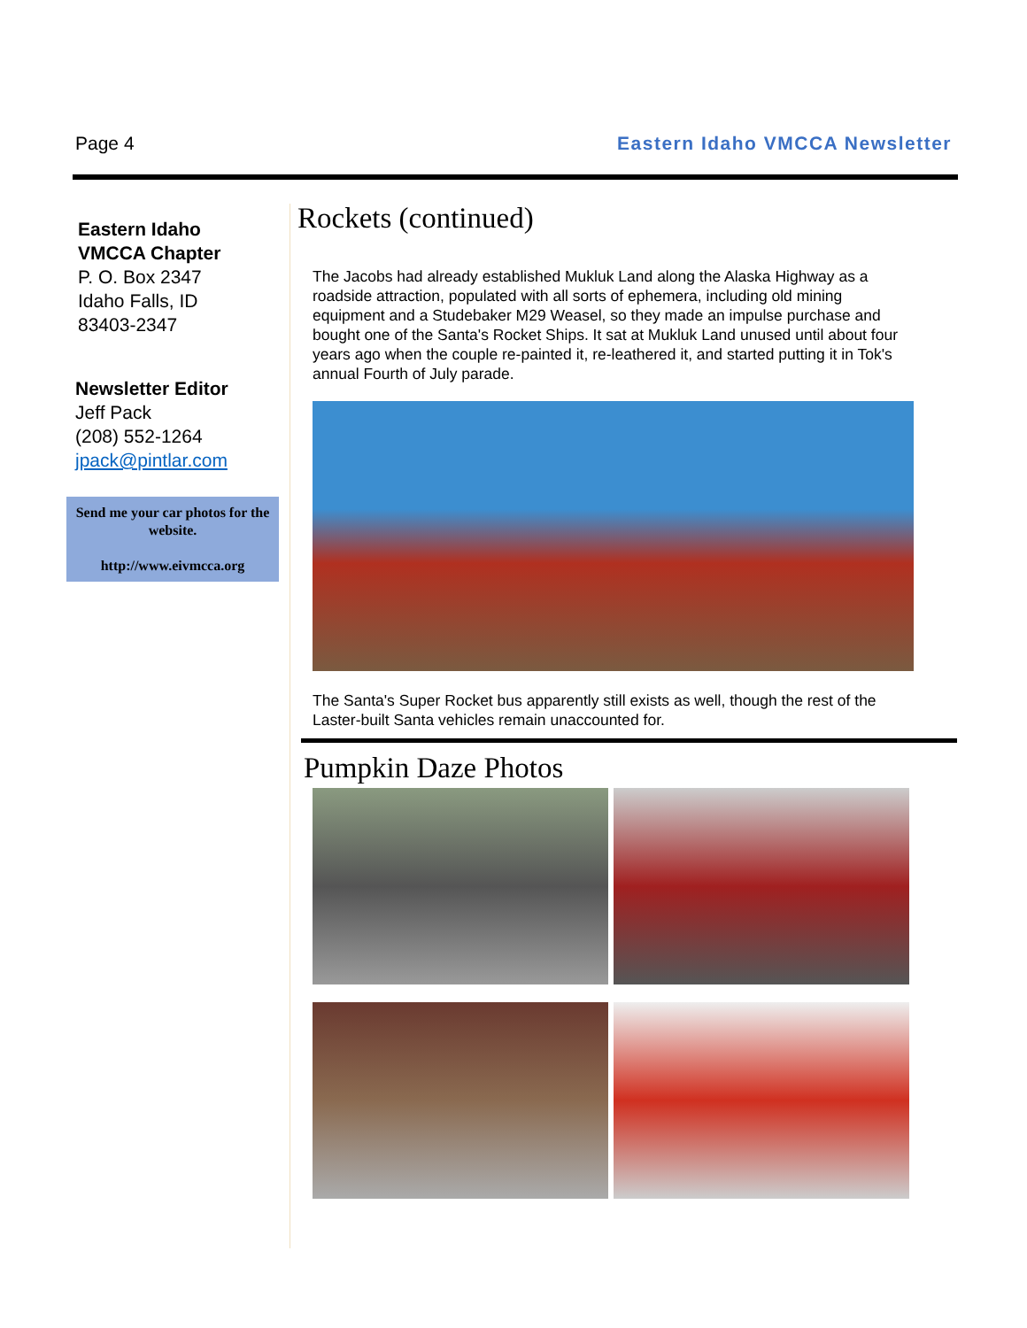Page 4 Eastern Idaho VMCCA Newsletter
Eastern Idaho
VMCCA Chapter
P. O. Box 2347
Idaho Falls, ID
83403-2347
Newsletter Editor
Jeff Pack
(208) 552-1264
jpack@pintlar.com
Send me your car photos for the website.
http://www.eivmcca.org
Rockets (continued)
The Jacobs had already established Mukluk Land along the Alaska Highway as a roadside attraction, populated with all sorts of ephemera, including old mining equipment and a Studebaker M29 Weasel, so they made an impulse purchase and bought one of the Santa's Rocket Ships. It sat at Mukluk Land unused until about four years ago when the couple re-painted it, re-leathered it, and started putting it in Tok's annual Fourth of July parade.
The Santa's Super Rocket bus apparently still exists as well, though the rest of the Laster-built Santa vehicles remain unaccounted for.
Pumpkin Daze Photos